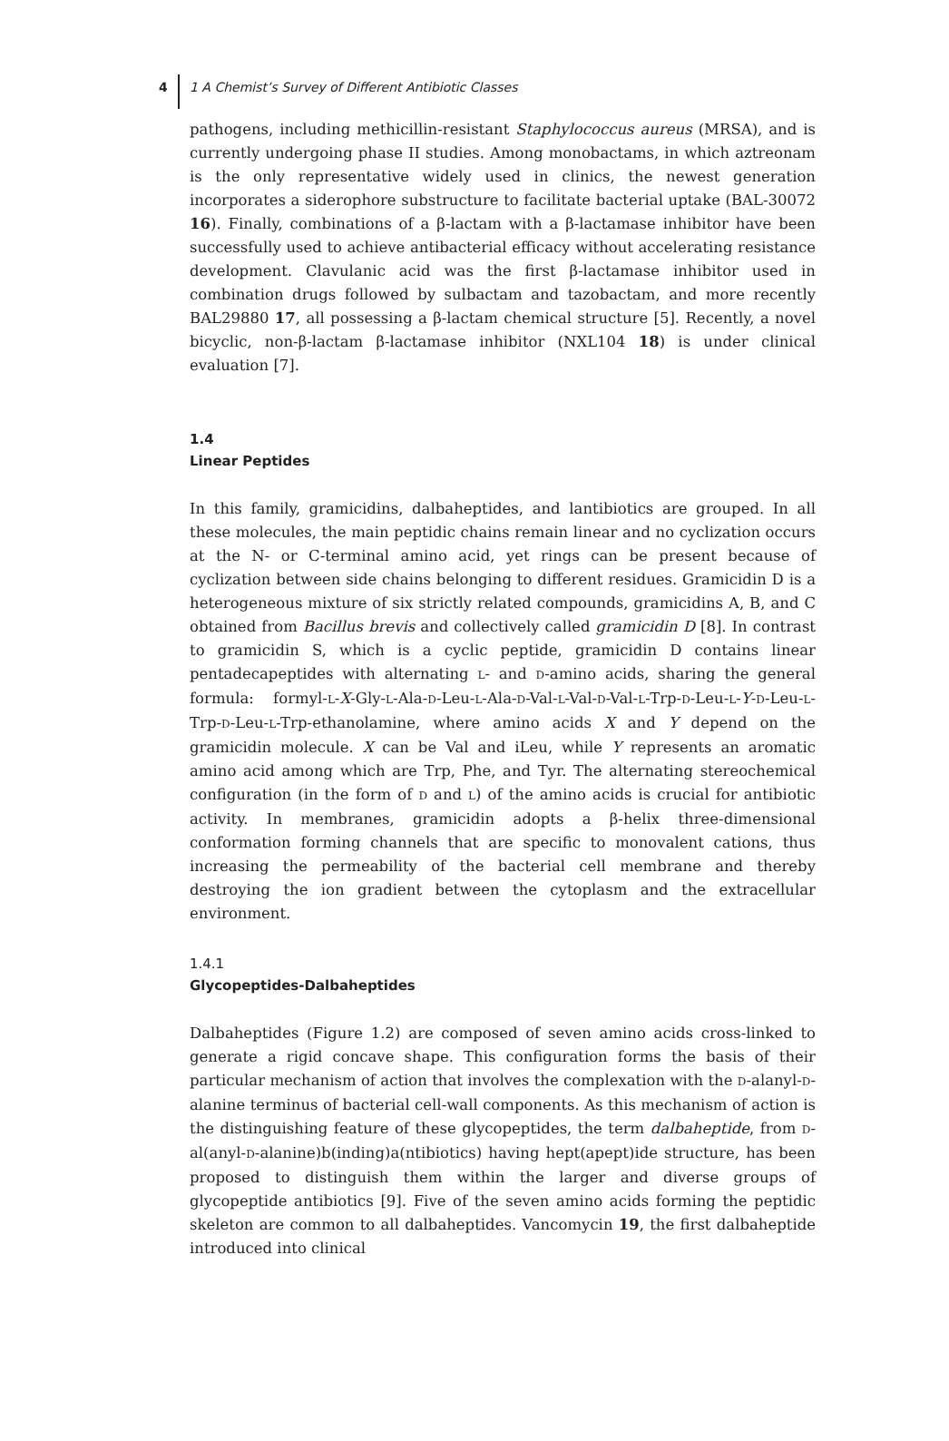4 1 A Chemist’s Survey of Different Antibiotic Classes
pathogens, including methicillin-resistant Staphylococcus aureus (MRSA), and is currently undergoing phase II studies. Among monobactams, in which aztreonam is the only representative widely used in clinics, the newest generation incorporates a siderophore substructure to facilitate bacterial uptake (BAL-30072 16). Finally, combinations of a β-lactam with a β-lactamase inhibitor have been successfully used to achieve antibacterial efficacy without accelerating resistance development. Clavulanic acid was the first β-lactamase inhibitor used in combination drugs followed by sulbactam and tazobactam, and more recently BAL29880 17, all possessing a β-lactam chemical structure [5]. Recently, a novel bicyclic, non-β-lactam β-lactamase inhibitor (NXL104 18) is under clinical evaluation [7].
1.4
Linear Peptides
In this family, gramicidins, dalbaheptides, and lantibiotics are grouped. In all these molecules, the main peptidic chains remain linear and no cyclization occurs at the N- or C-terminal amino acid, yet rings can be present because of cyclization between side chains belonging to different residues. Gramicidin D is a heterogeneous mixture of six strictly related compounds, gramicidins A, B, and C obtained from Bacillus brevis and collectively called gramicidin D [8]. In contrast to gramicidin S, which is a cyclic peptide, gramicidin D contains linear pentadecapeptides with alternating L- and D-amino acids, sharing the general formula: formyl-L-X-Gly-L-Ala-D-Leu-L-Ala-D-Val-L-Val-D-Val-L-Trp-D-Leu-L-Y-D-Leu-L-Trp-D-Leu-L-Trp-ethanolamine, where amino acids X and Y depend on the gramicidin molecule. X can be Val and iLeu, while Y represents an aromatic amino acid among which are Trp, Phe, and Tyr. The alternating stereochemical configuration (in the form of D and L) of the amino acids is crucial for antibiotic activity. In membranes, gramicidin adopts a β-helix three-dimensional conformation forming channels that are specific to monovalent cations, thus increasing the permeability of the bacterial cell membrane and thereby destroying the ion gradient between the cytoplasm and the extracellular environment.
1.4.1
Glycopeptides-Dalbaheptides
Dalbaheptides (Figure 1.2) are composed of seven amino acids cross-linked to generate a rigid concave shape. This configuration forms the basis of their particular mechanism of action that involves the complexation with the D-alanyl-D-alanine terminus of bacterial cell-wall components. As this mechanism of action is the distinguishing feature of these glycopeptides, the term dalbaheptide, from D-al(anyl-D-alanine)b(inding)a(ntibiotics) having hept(apept)ide structure, has been proposed to distinguish them within the larger and diverse groups of glycopeptide antibiotics [9]. Five of the seven amino acids forming the peptidic skeleton are common to all dalbaheptides. Vancomycin 19, the first dalbaheptide introduced into clinical